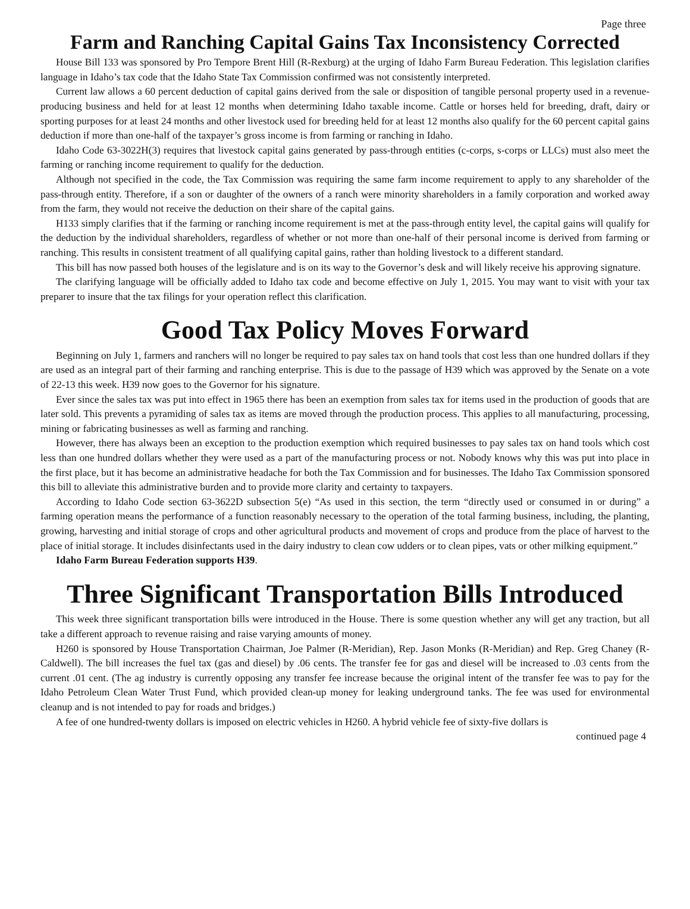Page three
Farm and Ranching Capital Gains Tax Inconsistency Corrected
House Bill 133 was sponsored by Pro Tempore Brent Hill (R-Rexburg) at the urging of Idaho Farm Bureau Federation. This legislation clarifies language in Idaho’s tax code that the Idaho State Tax Commission confirmed was not consistently interpreted.
Current law allows a 60 percent deduction of capital gains derived from the sale or disposition of tangible personal property used in a revenue-producing business and held for at least 12 months when determining Idaho taxable income. Cattle or horses held for breeding, draft, dairy or sporting purposes for at least 24 months and other livestock used for breeding held for at least 12 months also qualify for the 60 percent capital gains deduction if more than one-half of the taxpayer’s gross income is from farming or ranching in Idaho.
Idaho Code 63-3022H(3) requires that livestock capital gains generated by pass-through entities (c-corps, s-corps or LLCs) must also meet the farming or ranching income requirement to qualify for the deduction.
Although not specified in the code, the Tax Commission was requiring the same farm income requirement to apply to any shareholder of the pass-through entity. Therefore, if a son or daughter of the owners of a ranch were minority shareholders in a family corporation and worked away from the farm, they would not receive the deduction on their share of the capital gains.
H133 simply clarifies that if the farming or ranching income requirement is met at the pass-through entity level, the capital gains will qualify for the deduction by the individual shareholders, regardless of whether or not more than one-half of their personal income is derived from farming or ranching. This results in consistent treatment of all qualifying capital gains, rather than holding livestock to a different standard.
This bill has now passed both houses of the legislature and is on its way to the Governor’s desk and will likely receive his approving signature.
The clarifying language will be officially added to Idaho tax code and become effective on July 1, 2015. You may want to visit with your tax preparer to insure that the tax filings for your operation reflect this clarification.
Good Tax Policy Moves Forward
Beginning on July 1, farmers and ranchers will no longer be required to pay sales tax on hand tools that cost less than one hundred dollars if they are used as an integral part of their farming and ranching enterprise. This is due to the passage of H39 which was approved by the Senate on a vote of 22-13 this week. H39 now goes to the Governor for his signature.
Ever since the sales tax was put into effect in 1965 there has been an exemption from sales tax for items used in the production of goods that are later sold. This prevents a pyramiding of sales tax as items are moved through the production process. This applies to all manufacturing, processing, mining or fabricating businesses as well as farming and ranching.
However, there has always been an exception to the production exemption which required businesses to pay sales tax on hand tools which cost less than one hundred dollars whether they were used as a part of the manufacturing process or not. Nobody knows why this was put into place in the first place, but it has become an administrative headache for both the Tax Commission and for businesses. The Idaho Tax Commission sponsored this bill to alleviate this administrative burden and to provide more clarity and certainty to taxpayers.
According to Idaho Code section 63-3622D subsection 5(e) “As used in this section, the term “directly used or consumed in or during” a farming operation means the performance of a function reasonably necessary to the operation of the total farming business, including, the planting, growing, harvesting and initial storage of crops and other agricultural products and movement of crops and produce from the place of harvest to the place of initial storage. It includes disinfectants used in the dairy industry to clean cow udders or to clean pipes, vats or other milking equipment.”
Idaho Farm Bureau Federation supports H39.
Three Significant Transportation Bills Introduced
This week three significant transportation bills were introduced in the House. There is some question whether any will get any traction, but all take a different approach to revenue raising and raise varying amounts of money.
H260 is sponsored by House Transportation Chairman, Joe Palmer (R-Meridian), Rep. Jason Monks (R-Meridian) and Rep. Greg Chaney (R-Caldwell). The bill increases the fuel tax (gas and diesel) by .06 cents. The transfer fee for gas and diesel will be increased to .03 cents from the current .01 cent. (The ag industry is currently opposing any transfer fee increase because the original intent of the transfer fee was to pay for the Idaho Petroleum Clean Water Trust Fund, which provided clean-up money for leaking underground tanks. The fee was used for environmental cleanup and is not intended to pay for roads and bridges.)
A fee of one hundred-twenty dollars is imposed on electric vehicles in H260. A hybrid vehicle fee of sixty-five dollars is
continued page 4